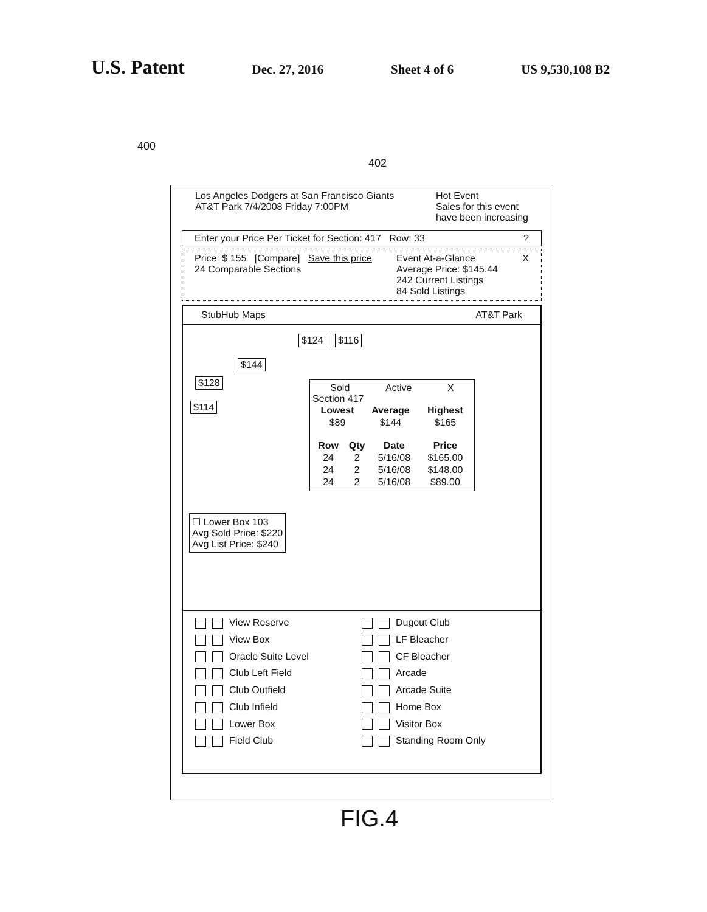U.S. Patent
Dec. 27, 2016 Sheet 4 of 6 US 9,530,108 B2
400
402
Los Angeles Dodgers at San Francisco Giants
AT&T Park 7/4/2008 Friday 7:00PM
Hot Event
Sales for this event
have been increasing
Enter your Price Per Ticket for Section: 417 Row: 33 ?
Price: $ 155 [Compare] Save this price
24 Comparable Sections
Event At-a-Glance
Average Price: $145.44
242 Current Listings
84 Sold Listings
X
StubHub Maps AT&T Park
$124 $116
$144
$128
$114
Sold Active X
Section 417
| Lowest | Average | Highest |
| --- | --- | --- |
| $89 | $144 | $165 |
| Row | Qty | Date | Price |
| --- | --- | --- | --- |
| 24 | 2 | 5/16/08 | $165.00 |
| 24 | 2 | 5/16/08 | $148.00 |
| 24 | 2 | 5/16/08 | $89.00 |
☐ Lower Box 103
Avg Sold Price: $220
Avg List Price: $240
View Reserve
Dugout Club
View Box
LF Bleacher
Oracle Suite Level
CF Bleacher
Club Left Field
Arcade
Club Outfield
Arcade Suite
Club Infield
Home Box
Lower Box
Visitor Box
Field Club
Standing Room Only
FIG.4